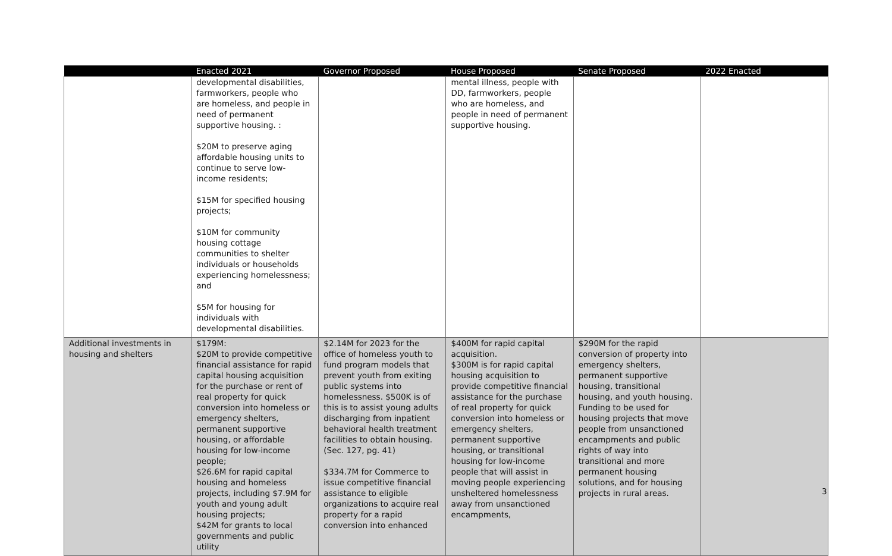| | Enacted 2021 | Governor Proposed | House Proposed | Senate Proposed | 2022 Enacted |
| --- | --- | --- | --- | --- | --- |
| | developmental disabilities, farmworkers, people who are homeless, and people in need of permanent supportive housing. : $20M to preserve aging affordable housing units to continue to serve low-income residents; $15M for specified housing projects; $10M for community housing cottage communities to shelter individuals or households experiencing homelessness; and $5M for housing for individuals with developmental disabilities. | | mental illness, people with DD, farmworkers, people who are homeless, and people in need of permanent supportive housing. | | |
| Additional investments in housing and shelters | $179M: $20M to provide competitive financial assistance for rapid capital housing acquisition for the purchase or rent of real property for quick conversion into homeless or emergency shelters, permanent supportive housing, or affordable housing for low-income people; $26.6M for rapid capital housing and homeless projects, including $7.9M for youth and young adult housing projects; $42M for grants to local governments and public utility | $2.14M for 2023 for the office of homeless youth to fund program models that prevent youth from exiting public systems into homelessness. $500K is of this is to assist young adults discharging from inpatient behavioral health treatment facilities to obtain housing. (Sec. 127, pg. 41) $334.7M for Commerce to issue competitive financial assistance to eligible organizations to acquire real property for a rapid conversion into enhanced | $400M for rapid capital acquisition. $300M is for rapid capital housing acquisition to provide competitive financial assistance for the purchase of real property for quick conversion into homeless or emergency shelters, permanent supportive housing, or transitional housing for low-income people that will assist in moving people experiencing unsheltered homelessness away from unsanctioned encampments, | $290M for the rapid conversion of property into emergency shelters, permanent supportive housing, transitional housing, and youth housing. Funding to be used for housing projects that move people from unsanctioned encampments and public rights of way into transitional and more permanent housing solutions, and for housing projects in rural areas. | |
3